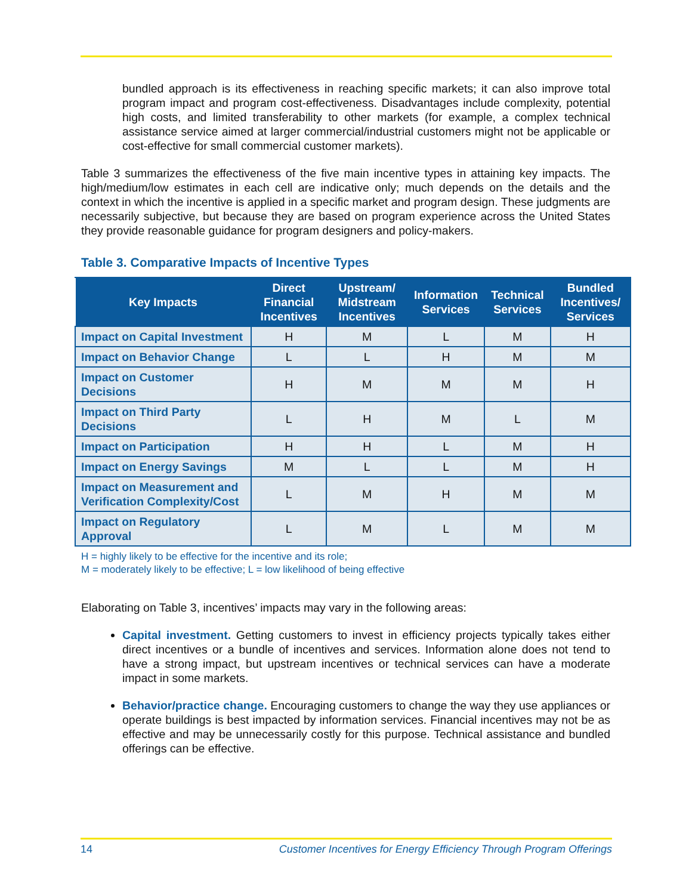bundled approach is its effectiveness in reaching specific markets; it can also improve total program impact and program cost-effectiveness. Disadvantages include complexity, potential high costs, and limited transferability to other markets (for example, a complex technical assistance service aimed at larger commercial/industrial customers might not be applicable or cost-effective for small commercial customer markets).
Table 3 summarizes the effectiveness of the five main incentive types in attaining key impacts. The high/medium/low estimates in each cell are indicative only; much depends on the details and the context in which the incentive is applied in a specific market and program design. These judgments are necessarily subjective, but because they are based on program experience across the United States they provide reasonable guidance for program designers and policy-makers.
Table 3. Comparative Impacts of Incentive Types
| Key Impacts | Direct Financial Incentives | Upstream/ Midstream Incentives | Information Services | Technical Services | Bundled Incentives/ Services |
| --- | --- | --- | --- | --- | --- |
| Impact on Capital Investment | H | M | L | M | H |
| Impact on Behavior Change | L | L | H | M | M |
| Impact on Customer Decisions | H | M | M | M | H |
| Impact on Third Party Decisions | L | H | M | L | M |
| Impact on Participation | H | H | L | M | H |
| Impact on Energy Savings | M | L | L | M | H |
| Impact on Measurement and Verification Complexity/Cost | L | M | H | M | M |
| Impact on Regulatory Approval | L | M | L | M | M |
H = highly likely to be effective for the incentive and its role;
M = moderately likely to be effective; L = low likelihood of being effective
Elaborating on Table 3, incentives’ impacts may vary in the following areas:
Capital investment. Getting customers to invest in efficiency projects typically takes either direct incentives or a bundle of incentives and services. Information alone does not tend to have a strong impact, but upstream incentives or technical services can have a moderate impact in some markets.
Behavior/practice change. Encouraging customers to change the way they use appliances or operate buildings is best impacted by information services. Financial incentives may not be as effective and may be unnecessarily costly for this purpose. Technical assistance and bundled offerings can be effective.
14 Customer Incentives for Energy Efficiency Through Program Offerings